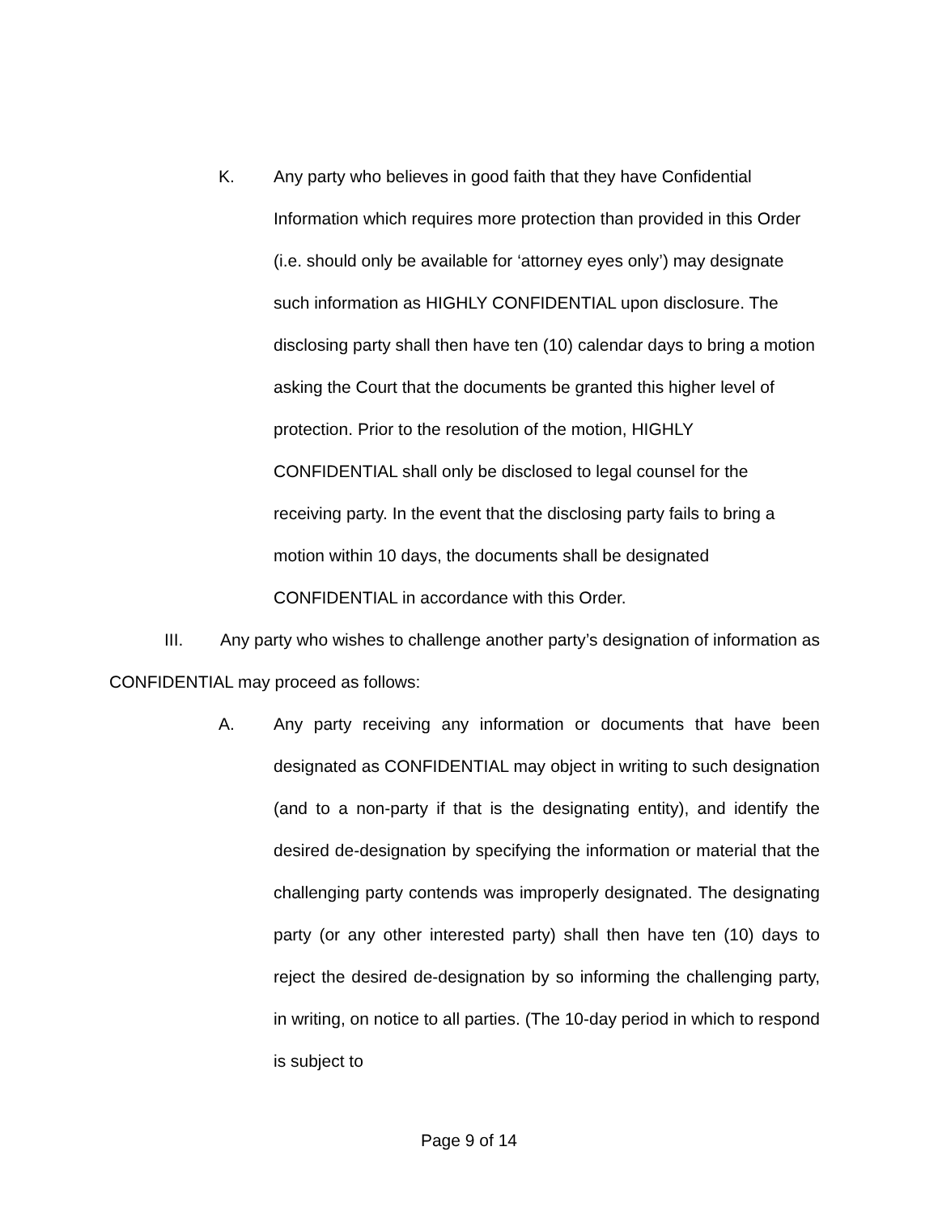K. Any party who believes in good faith that they have Confidential Information which requires more protection than provided in this Order (i.e. should only be available for ‘attorney eyes only’) may designate such information as HIGHLY CONFIDENTIAL upon disclosure. The disclosing party shall then have ten (10) calendar days to bring a motion asking the Court that the documents be granted this higher level of protection. Prior to the resolution of the motion, HIGHLY CONFIDENTIAL shall only be disclosed to legal counsel for the receiving party. In the event that the disclosing party fails to bring a motion within 10 days, the documents shall be designated CONFIDENTIAL in accordance with this Order.
III. Any party who wishes to challenge another party’s designation of information as CONFIDENTIAL may proceed as follows:
A. Any party receiving any information or documents that have been designated as CONFIDENTIAL may object in writing to such designation (and to a non-party if that is the designating entity), and identify the desired de-designation by specifying the information or material that the challenging party contends was improperly designated. The designating party (or any other interested party) shall then have ten (10) days to reject the desired de-designation by so informing the challenging party, in writing, on notice to all parties. (The 10-day period in which to respond is subject to
Page 9 of 14